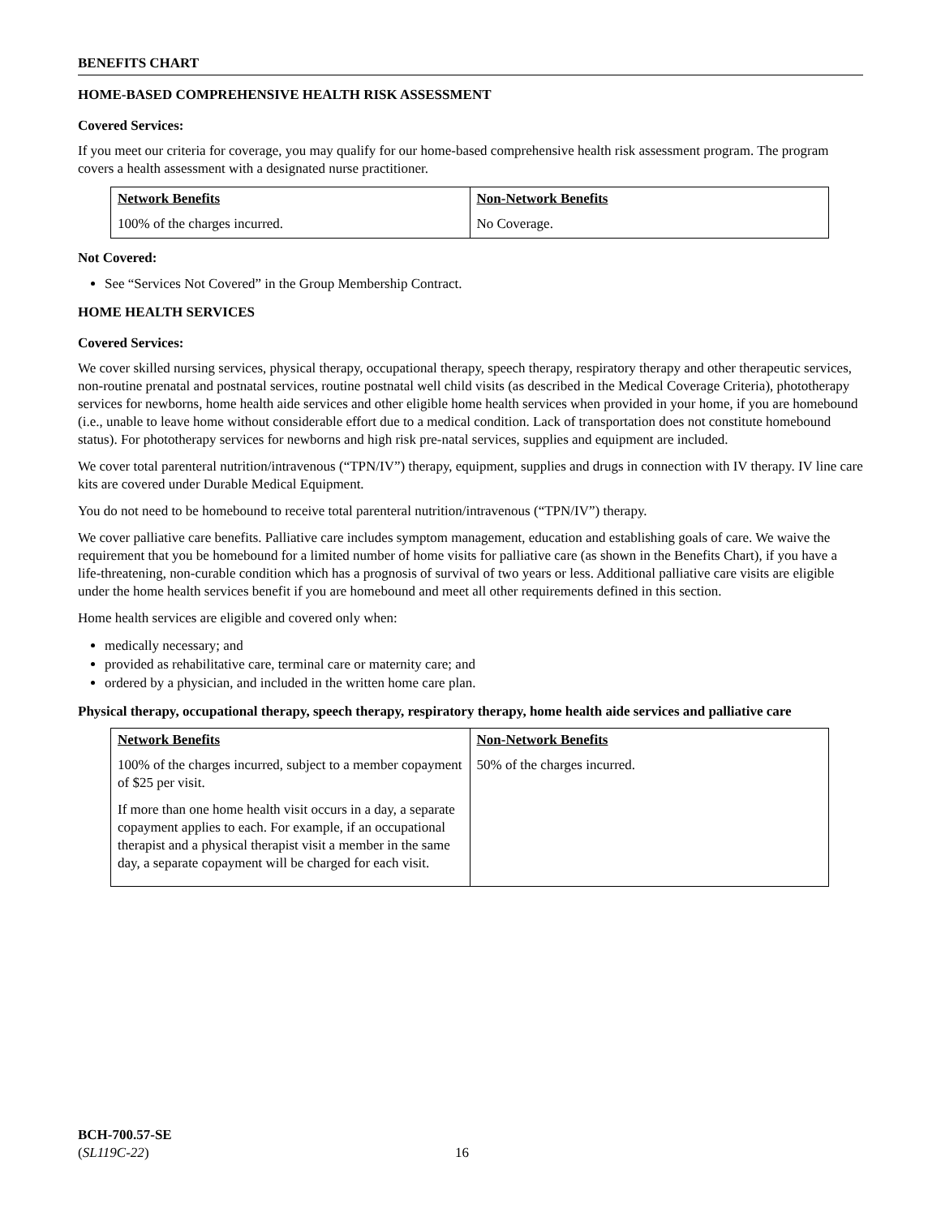BENEFITS CHART
HOME-BASED COMPREHENSIVE HEALTH RISK ASSESSMENT
Covered Services:
If you meet our criteria for coverage, you may qualify for our home-based comprehensive health risk assessment program. The program covers a health assessment with a designated nurse practitioner.
| Network Benefits | Non-Network Benefits |
| --- | --- |
| 100% of the charges incurred. | No Coverage. |
Not Covered:
See “Services Not Covered” in the Group Membership Contract.
HOME HEALTH SERVICES
Covered Services:
We cover skilled nursing services, physical therapy, occupational therapy, speech therapy, respiratory therapy and other therapeutic services, non-routine prenatal and postnatal services, routine postnatal well child visits (as described in the Medical Coverage Criteria), phototherapy services for newborns, home health aide services and other eligible home health services when provided in your home, if you are homebound (i.e., unable to leave home without considerable effort due to a medical condition. Lack of transportation does not constitute homebound status). For phototherapy services for newborns and high risk pre-natal services, supplies and equipment are included.
We cover total parenteral nutrition/intravenous (“TPN/IV”) therapy, equipment, supplies and drugs in connection with IV therapy. IV line care kits are covered under Durable Medical Equipment.
You do not need to be homebound to receive total parenteral nutrition/intravenous (“TPN/IV”) therapy.
We cover palliative care benefits. Palliative care includes symptom management, education and establishing goals of care. We waive the requirement that you be homebound for a limited number of home visits for palliative care (as shown in the Benefits Chart), if you have a life-threatening, non-curable condition which has a prognosis of survival of two years or less. Additional palliative care visits are eligible under the home health services benefit if you are homebound and meet all other requirements defined in this section.
Home health services are eligible and covered only when:
medically necessary; and
provided as rehabilitative care, terminal care or maternity care; and
ordered by a physician, and included in the written home care plan.
Physical therapy, occupational therapy, speech therapy, respiratory therapy, home health aide services and palliative care
| Network Benefits | Non-Network Benefits |
| --- | --- |
| 100% of the charges incurred, subject to a member copayment of $25 per visit. If more than one home health visit occurs in a day, a separate copayment applies to each. For example, if an occupational therapist and a physical therapist visit a member in the same day, a separate copayment will be charged for each visit. | 50% of the charges incurred. |
BCH-700.57-SE
(SL119C-22)
16